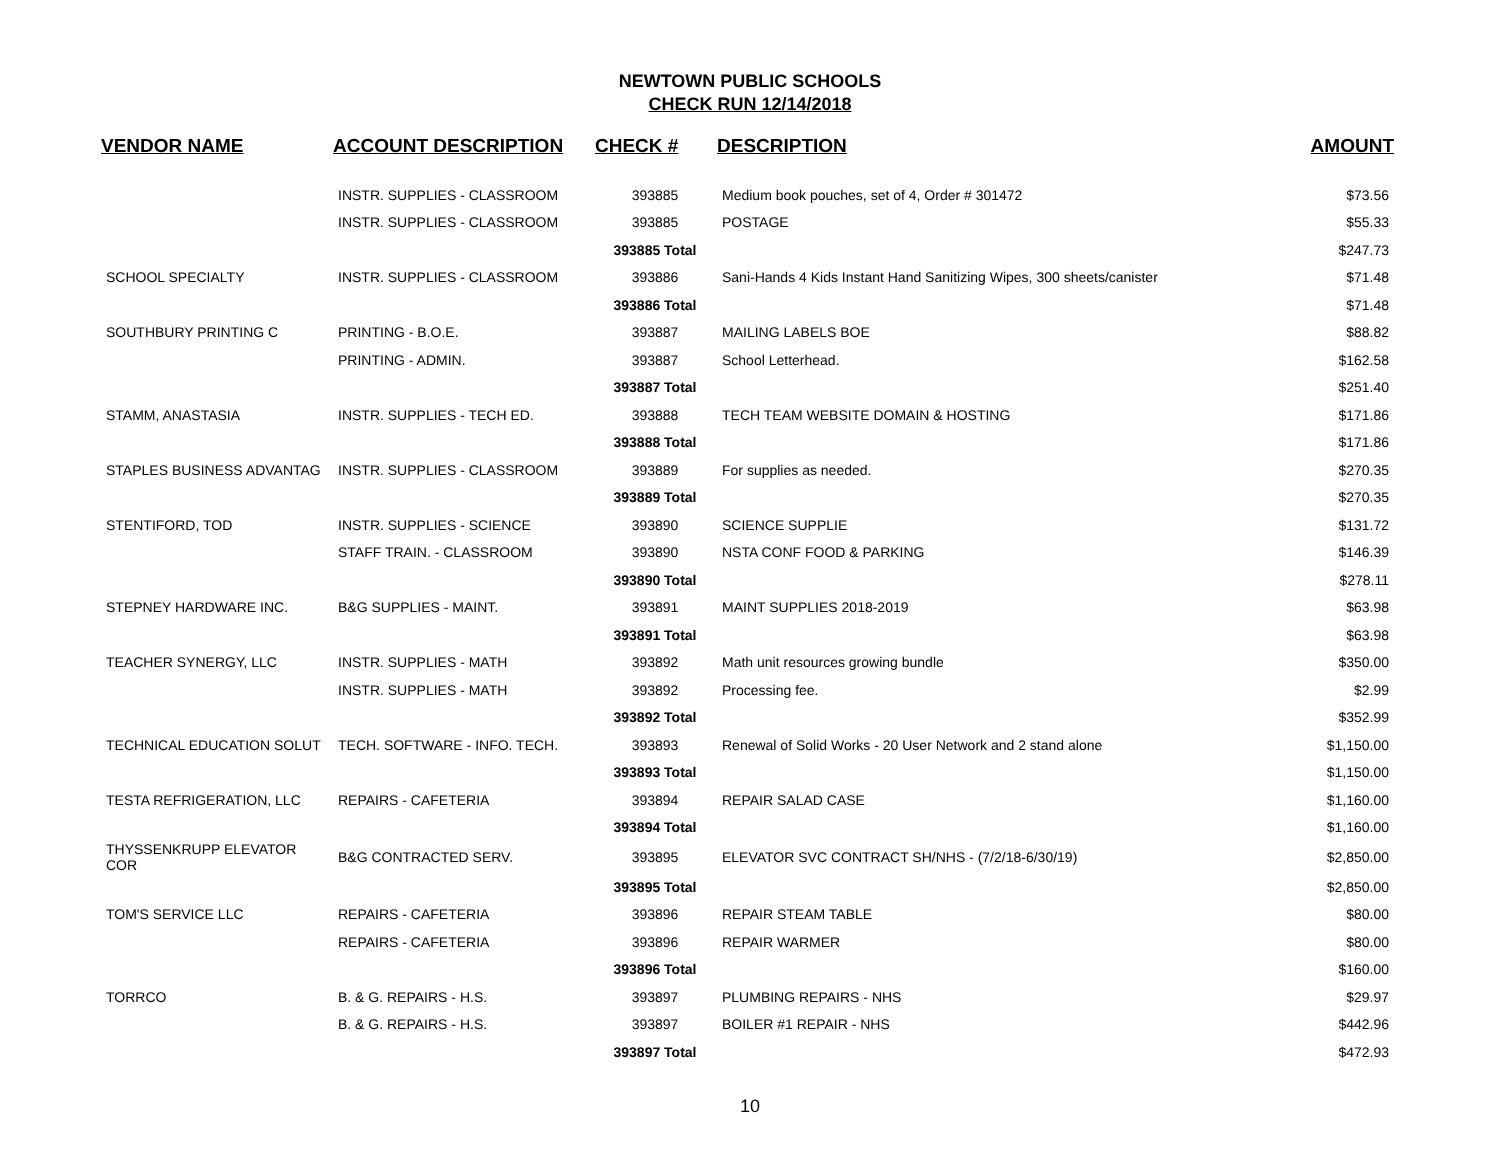NEWTOWN PUBLIC SCHOOLS
CHECK RUN 12/14/2018
| VENDOR NAME | ACCOUNT DESCRIPTION | CHECK # | DESCRIPTION | AMOUNT |
| --- | --- | --- | --- | --- |
| | INSTR. SUPPLIES - CLASSROOM | 393885 | Medium book pouches, set of 4, Order # 301472 | $73.56 |
| | INSTR. SUPPLIES - CLASSROOM | 393885 | POSTAGE | $55.33 |
| | | 393885 Total | | $247.73 |
| SCHOOL SPECIALTY | INSTR. SUPPLIES - CLASSROOM | 393886 | Sani-Hands 4 Kids Instant Hand Sanitizing Wipes, 300 sheets/canister | $71.48 |
| | | 393886 Total | | $71.48 |
| SOUTHBURY PRINTING C | PRINTING - B.O.E. | 393887 | MAILING LABELS BOE | $88.82 |
| | PRINTING - ADMIN. | 393887 | School Letterhead. | $162.58 |
| | | 393887 Total | | $251.40 |
| STAMM, ANASTASIA | INSTR. SUPPLIES - TECH ED. | 393888 | TECH TEAM WEBSITE DOMAIN & HOSTING | $171.86 |
| | | 393888 Total | | $171.86 |
| STAPLES BUSINESS ADVANTAG | INSTR. SUPPLIES - CLASSROOM | 393889 | For supplies as needed. | $270.35 |
| | | 393889 Total | | $270.35 |
| STENTIFORD, TOD | INSTR. SUPPLIES - SCIENCE | 393890 | SCIENCE SUPPLIE | $131.72 |
| | STAFF TRAIN. - CLASSROOM | 393890 | NSTA CONF FOOD & PARKING | $146.39 |
| | | 393890 Total | | $278.11 |
| STEPNEY HARDWARE INC. | B&G SUPPLIES - MAINT. | 393891 | MAINT SUPPLIES 2018-2019 | $63.98 |
| | | 393891 Total | | $63.98 |
| TEACHER SYNERGY, LLC | INSTR. SUPPLIES - MATH | 393892 | Math unit resources growing bundle | $350.00 |
| | INSTR. SUPPLIES - MATH | 393892 | Processing fee. | $2.99 |
| | | 393892 Total | | $352.99 |
| TECHNICAL EDUCATION SOLUT | TECH. SOFTWARE - INFO. TECH. | 393893 | Renewal of Solid Works - 20 User Network and 2 stand alone | $1,150.00 |
| | | 393893 Total | | $1,150.00 |
| TESTA REFRIGERATION, LLC | REPAIRS - CAFETERIA | 393894 | REPAIR SALAD CASE | $1,160.00 |
| | | 393894 Total | | $1,160.00 |
| THYSSENKRUPP ELEVATOR COR | B&G CONTRACTED SERV. | 393895 | ELEVATOR SVC CONTRACT SH/NHS - (7/2/18-6/30/19) | $2,850.00 |
| | | 393895 Total | | $2,850.00 |
| TOM'S SERVICE LLC | REPAIRS - CAFETERIA | 393896 | REPAIR STEAM TABLE | $80.00 |
| | REPAIRS - CAFETERIA | 393896 | REPAIR WARMER | $80.00 |
| | | 393896 Total | | $160.00 |
| TORRCO | B. & G. REPAIRS - H.S. | 393897 | PLUMBING REPAIRS - NHS | $29.97 |
| | B. & G. REPAIRS - H.S. | 393897 | BOILER #1 REPAIR - NHS | $442.96 |
| | | 393897 Total | | $472.93 |
10